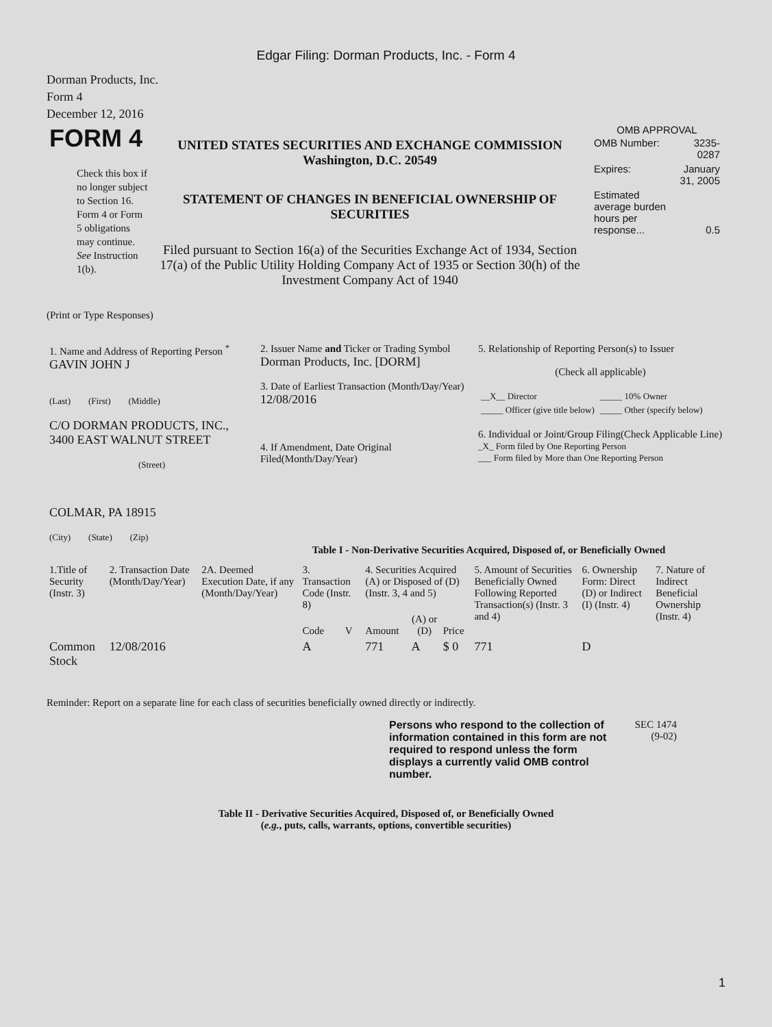Edgar Filing: Dorman Products, Inc. - Form 4
Dorman Products, Inc.
Form 4
December 12, 2016
| FORM 4 Check this box if no longer subject to Section 16. Form 4 or Form 5 obligations may continue. See Instruction 1(b). | UNITED STATES SECURITIES AND EXCHANGE COMMISSION Washington, D.C. 20549 STATEMENT OF CHANGES IN BENEFICIAL OWNERSHIP OF SECURITIES Filed pursuant to Section 16(a) of the Securities Exchange Act of 1934, Section 17(a) of the Public Utility Holding Company Act of 1935 or Section 30(h) of the Investment Company Act of 1940 | OMB APPROVAL / OMB Number: / 3235-0287 / / Expires: / January 31, 2005 / / Estimated average burden hours per response... / 0.5 / |
(Print or Type Responses)
| 1. Name and Address of Reporting Person <sup>*</sup> GAVIN JOHN J (Last) (First) (Middle) C/O DORMAN PRODUCTS, INC., 3400 EAST WALNUT STREET (Street) COLMAR, PA 18915 (City) (State) (Zip) | 2. Issuer Name and Ticker or Trading Symbol Dorman Products, Inc. [DORM] 3. Date of Earliest Transaction (Month/Day/Year) 12/08/2016 4. If Amendment, Date Original Filed(Month/Day/Year) | 5. Relationship of Reporting Person(s) to Issuer (Check all applicable) / __X__ Director / _____ 10% Owner / / _____ Officer (give title below) / _____ Other (specify below) / 6. Individual or Joint/Group Filing(Check Applicable Line) _X_ Form filed by One Reporting Person ___ Form filed by More than One Reporting Person |
Table I - Non-Derivative Securities Acquired, Disposed of, or Beneficially Owned
| 1.Title of Security (Instr. 3) | 2. Transaction Date (Month/Day/Year) | 2A. Deemed Execution Date, if any (Month/Day/Year) | 3. Transaction Code (Instr. 8) | | 4. Securities Acquired (A) or Disposed of (D) (Instr. 3, 4 and 5) | | | 5. Amount of Securities Beneficially Owned Following Reported Transaction(s) (Instr. 3 and 4) | 6. Ownership Form: Direct (D) or Indirect (I) (Instr. 4) | 7. Nature of Indirect Beneficial Ownership (Instr. 4) |
| --- | --- | --- | --- | --- | --- | --- | --- | --- | --- | --- |
| | | | Code | V | Amount | (A) or (D) | Price | | | |
| Common Stock | 12/08/2016 | | A | | 771 | A | $ 0 | 771 | D | |
Reminder: Report on a separate line for each class of securities beneficially owned directly or indirectly.
Persons who respond to the collection of information contained in this form are not required to respond unless the form displays a currently valid OMB control number.
SEC 1474 (9-02)
Table II - Derivative Securities Acquired, Disposed of, or Beneficially Owned
(e.g., puts, calls, warrants, options, convertible securities)
1